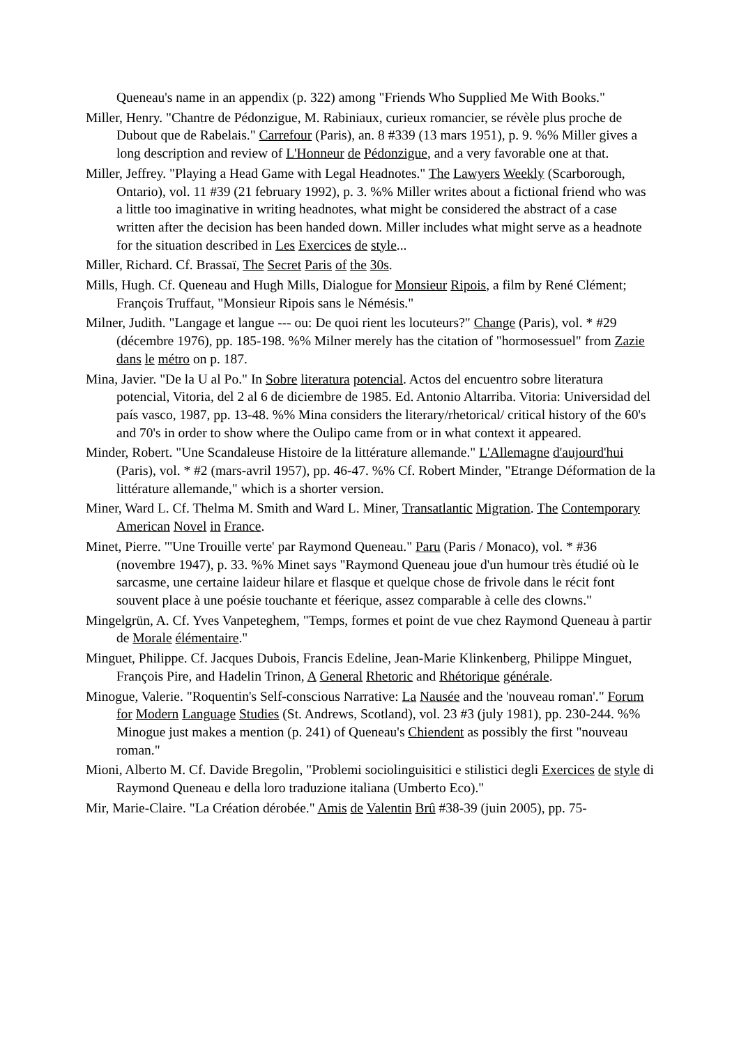Queneau's name in an appendix (p. 322) among "Friends Who Supplied Me With Books."
Miller, Henry. "Chantre de Pédonzigue, M. Rabiniaux, curieux romancier, se révèle plus proche de Dubout que de Rabelais." Carrefour (Paris), an. 8 #339 (13 mars 1951), p. 9. %% Miller gives a long description and review of L'Honneur de Pédonzigue, and a very favorable one at that.
Miller, Jeffrey. "Playing a Head Game with Legal Headnotes." The Lawyers Weekly (Scarborough, Ontario), vol. 11 #39 (21 february 1992), p. 3. %% Miller writes about a fictional friend who was a little too imaginative in writing headnotes, what might be considered the abstract of a case written after the decision has been handed down. Miller includes what might serve as a headnote for the situation described in Les Exercices de style...
Miller, Richard. Cf. Brassaï, The Secret Paris of the 30s.
Mills, Hugh. Cf. Queneau and Hugh Mills, Dialogue for Monsieur Ripois, a film by René Clément; François Truffaut, "Monsieur Ripois sans le Némésis."
Milner, Judith. "Langage et langue --- ou: De quoi rient les locuteurs?" Change (Paris), vol. * #29 (décembre 1976), pp. 185-198. %% Milner merely has the citation of "hormosessuel" from Zazie dans le métro on p. 187.
Mina, Javier. "De la U al Po." In Sobre literatura potencial. Actos del encuentro sobre literatura potencial, Vitoria, del 2 al 6 de diciembre de 1985. Ed. Antonio Altarriba. Vitoria: Universidad del país vasco, 1987, pp. 13-48. %% Mina considers the literary/rhetorical/ critical history of the 60's and 70's in order to show where the Oulipo came from or in what context it appeared.
Minder, Robert. "Une Scandaleuse Histoire de la littérature allemande." L'Allemagne d'aujourd'hui (Paris), vol. * #2 (mars-avril 1957), pp. 46-47. %% Cf. Robert Minder, "Etrange Déformation de la littérature allemande," which is a shorter version.
Miner, Ward L. Cf. Thelma M. Smith and Ward L. Miner, Transatlantic Migration. The Contemporary American Novel in France.
Minet, Pierre. "'Une Trouille verte' par Raymond Queneau." Paru (Paris / Monaco), vol. * #36
(novembre 1947), p. 33. %% Minet says "Raymond Queneau joue d'un humour très étudié où le sarcasme, une certaine laideur hilare et flasque et quelque chose de frivole dans le récit font souvent place à une poésie touchante et féerique, assez comparable à celle des clowns."
Mingelgrün, A. Cf. Yves Vanpeteghem, "Temps, formes et point de vue chez Raymond Queneau à partir de Morale élémentaire."
Minguet, Philippe. Cf. Jacques Dubois, Francis Edeline, Jean-Marie Klinkenberg, Philippe Minguet, François Pire, and Hadelin Trinon, A General Rhetoric and Rhétorique générale.
Minogue, Valerie. "Roquentin's Self-conscious Narrative: La Nausée and the 'nouveau roman'." Forum for Modern Language Studies (St. Andrews, Scotland), vol. 23 #3 (july 1981), pp. 230-244. %% Minogue just makes a mention (p. 241) of Queneau's Chiendent as possibly the first "nouveau roman."
Mioni, Alberto M. Cf. Davide Bregolin, "Problemi sociolinguisitici e stilistici degli Exercices de style di Raymond Queneau e della loro traduzione italiana (Umberto Eco)."
Mir, Marie-Claire. "La Création dérobée." Amis de Valentin Brû #38-39 (juin 2005), pp. 75-